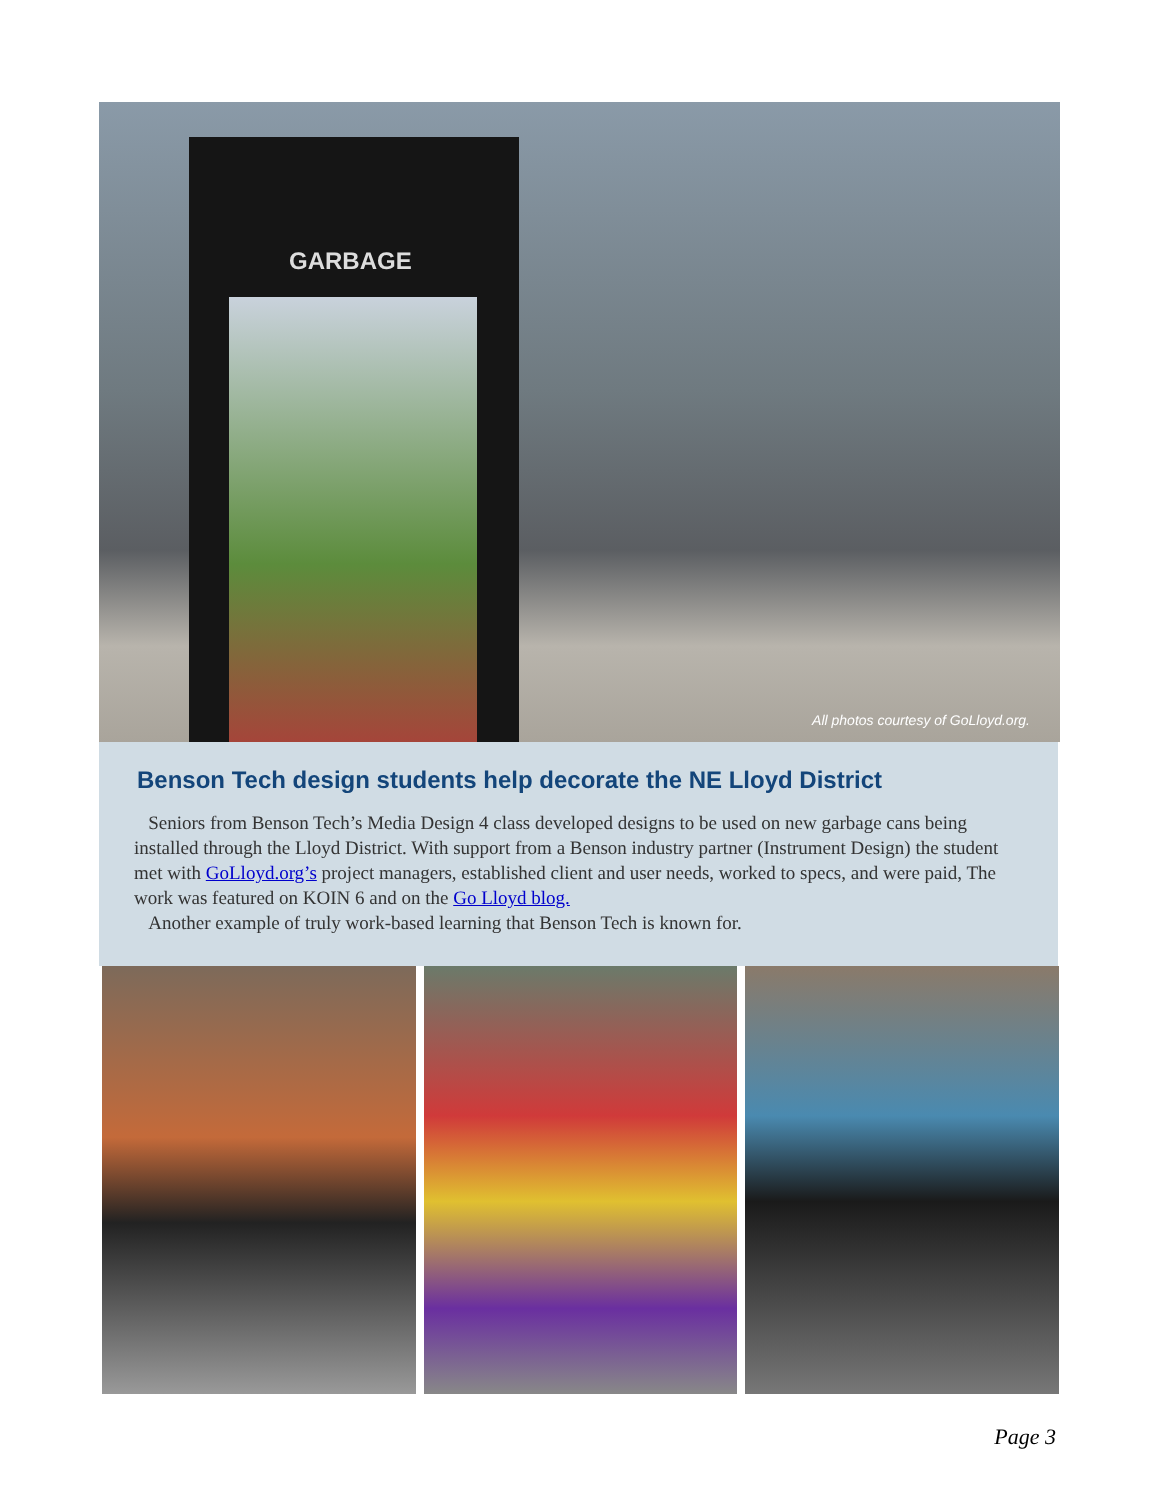GARBAGE
All photos courtesy of GoLloyd.org.
Benson Tech design students help decorate the NE Lloyd District
Seniors from Benson Tech’s Media Design 4 class developed designs to be used on new garbage cans being installed through the Lloyd District. With support from a Benson industry partner (Instrument Design) the student met with GoLloyd.org’s project managers, established client and user needs, worked to specs, and were paid, The work was featured on KOIN 6 and on the Go Lloyd blog.
Another example of truly work-based learning that Benson Tech is known for.
Page 3